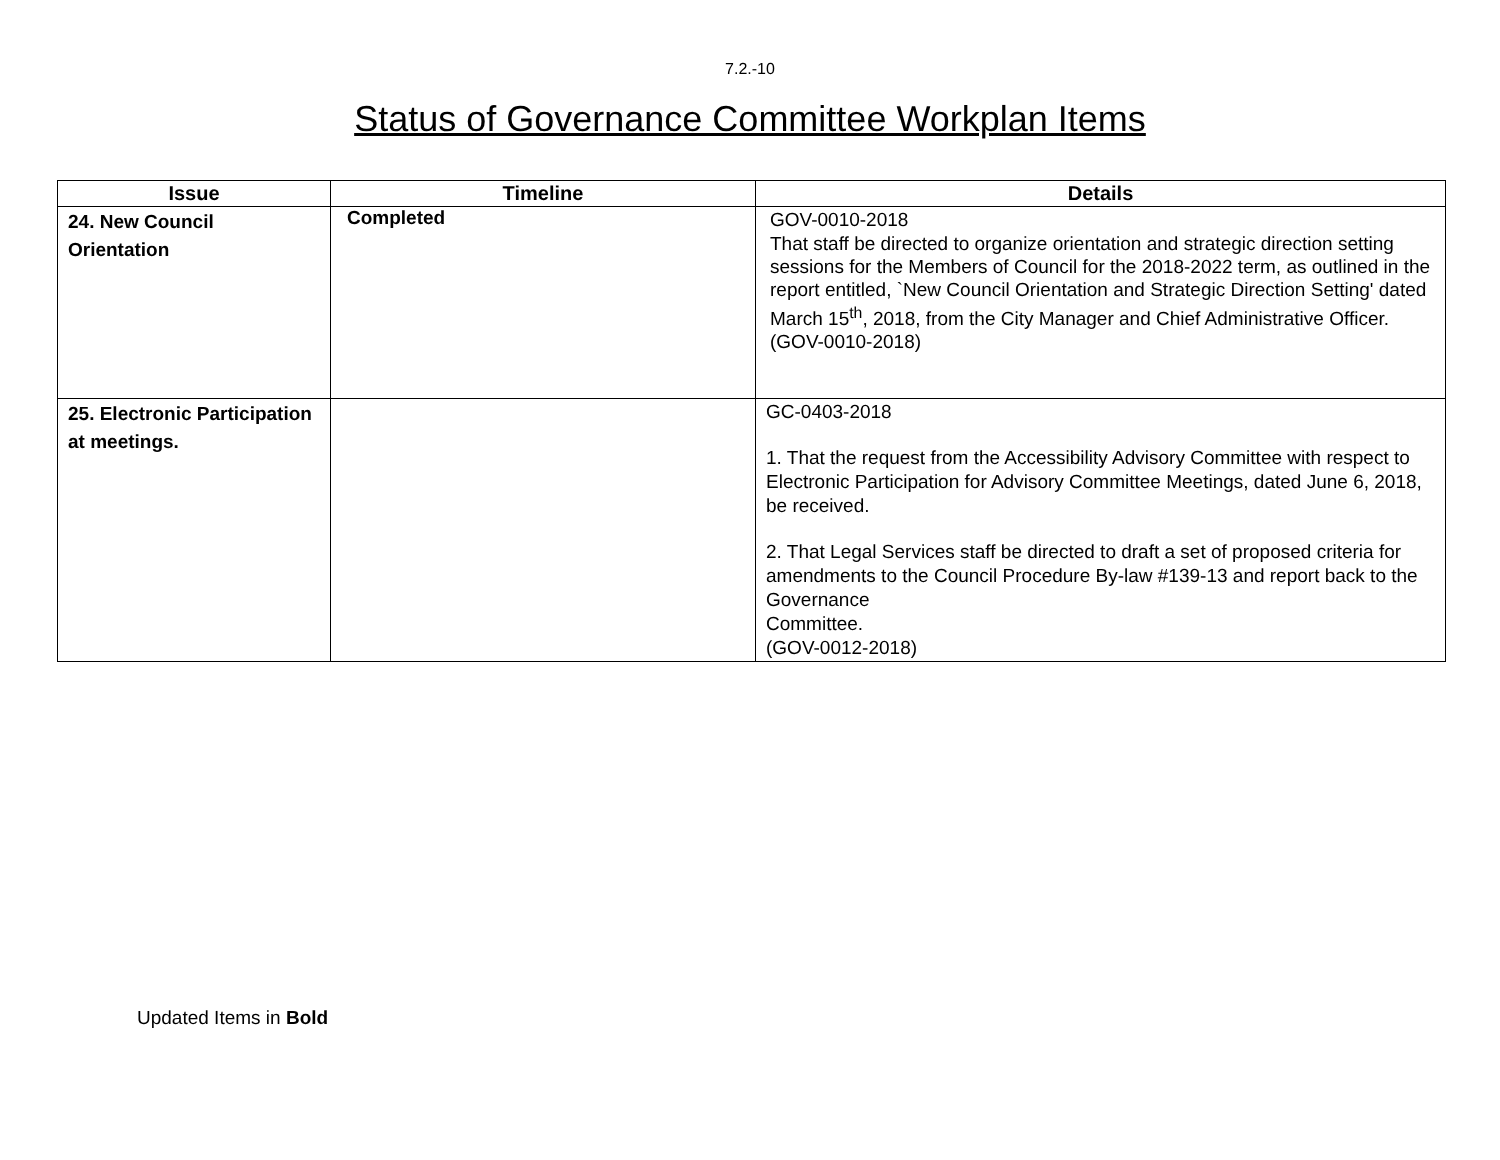7.2.-10
Status of Governance Committee Workplan Items
| Issue | Timeline | Details |
| --- | --- | --- |
| 24. New Council Orientation | Completed | GOV-0010-2018 That staff be directed to organize orientation and strategic direction setting sessions for the Members of Council for the 2018-2022 term, as outlined in the report entitled, `New Council Orientation and Strategic Direction Setting' dated March 15<sup>th</sup>, 2018, from the City Manager and Chief Administrative Officer. (GOV-0010-2018) |
| 25. Electronic Participation at meetings. | | GC-0403-2018 1. That the request from the Accessibility Advisory Committee with respect to Electronic Participation for Advisory Committee Meetings, dated June 6, 2018, be received. 2. That Legal Services staff be directed to draft a set of proposed criteria for amendments to the Council Procedure By-law #139-13 and report back to the Governance Committee. (GOV-0012-2018) |
Updated Items in Bold